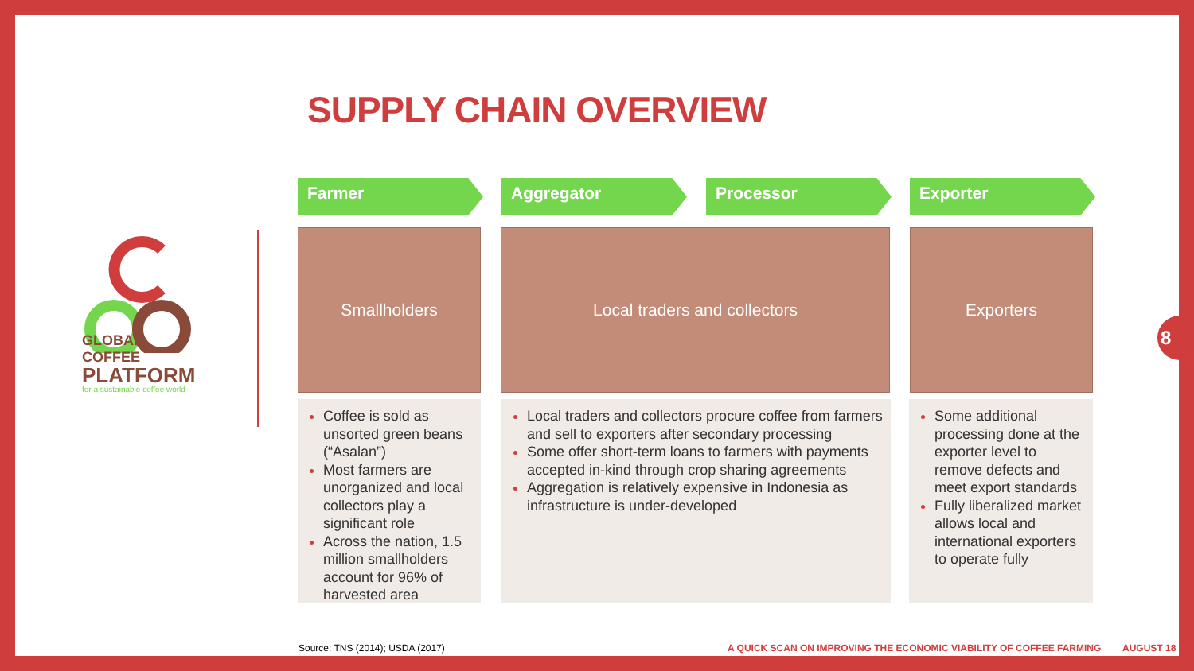SUPPLY CHAIN OVERVIEW
GLOBAL COFFEE
PLATFORM
for a sustainable coffee world
Farmer Aggregator Processor Exporter
Smallholders Local traders and collectors Exporters
Coffee is sold as unsorted green beans (“Asalan”)
Most farmers are unorganized and local collectors play a significant role
Across the nation, 1.5 million smallholders account for 96% of harvested area
Local traders and collectors procure coffee from farmers and sell to exporters after secondary processing
Some offer short-term loans to farmers with payments accepted in-kind through crop sharing agreements
Aggregation is relatively expensive in Indonesia as infrastructure is under-developed
Some additional processing done at the exporter level to remove defects and meet export standards
Fully liberalized market allows local and international exporters to operate fully
Source: TNS (2014); USDA (2017)
A QUICK SCAN ON IMPROVING THE ECONOMIC VIABILITY OF COFFEE FARMING
AUGUST 18
8